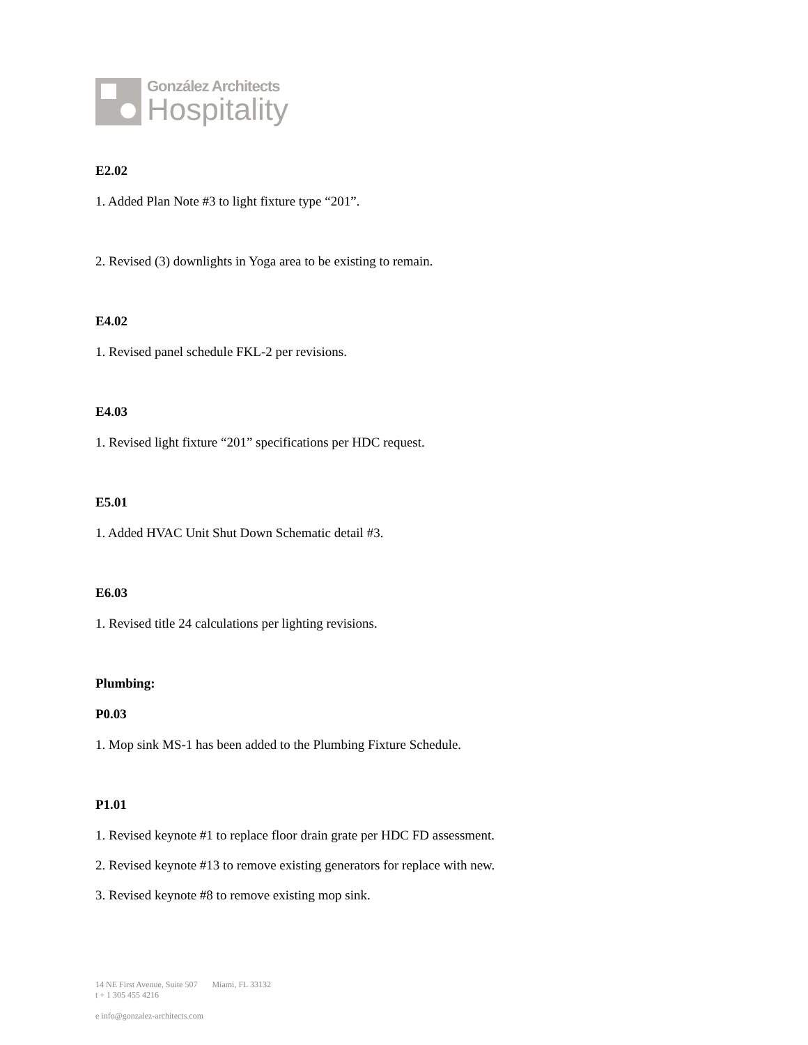González Architects
Hospitality
E2.02
1. Added Plan Note #3 to light fixture type “201”.
2. Revised (3) downlights in Yoga area to be existing to remain.
E4.02
1. Revised panel schedule FKL-2 per revisions.
E4.03
1. Revised light fixture “201” specifications per HDC request.
E5.01
1. Added HVAC Unit Shut Down Schematic detail #3.
E6.03
1. Revised title 24 calculations per lighting revisions.
Plumbing:
P0.03
1. Mop sink MS-1 has been added to the Plumbing Fixture Schedule.
P1.01
1. Revised keynote #1 to replace floor drain grate per HDC FD assessment.
2. Revised keynote #13 to remove existing generators for replace with new.
3. Revised keynote #8 to remove existing mop sink.
14 NE First Avenue, Suite 507 Miami, FL 33132
t + 1 305 455 4216
e info@gonzalez-architects.com